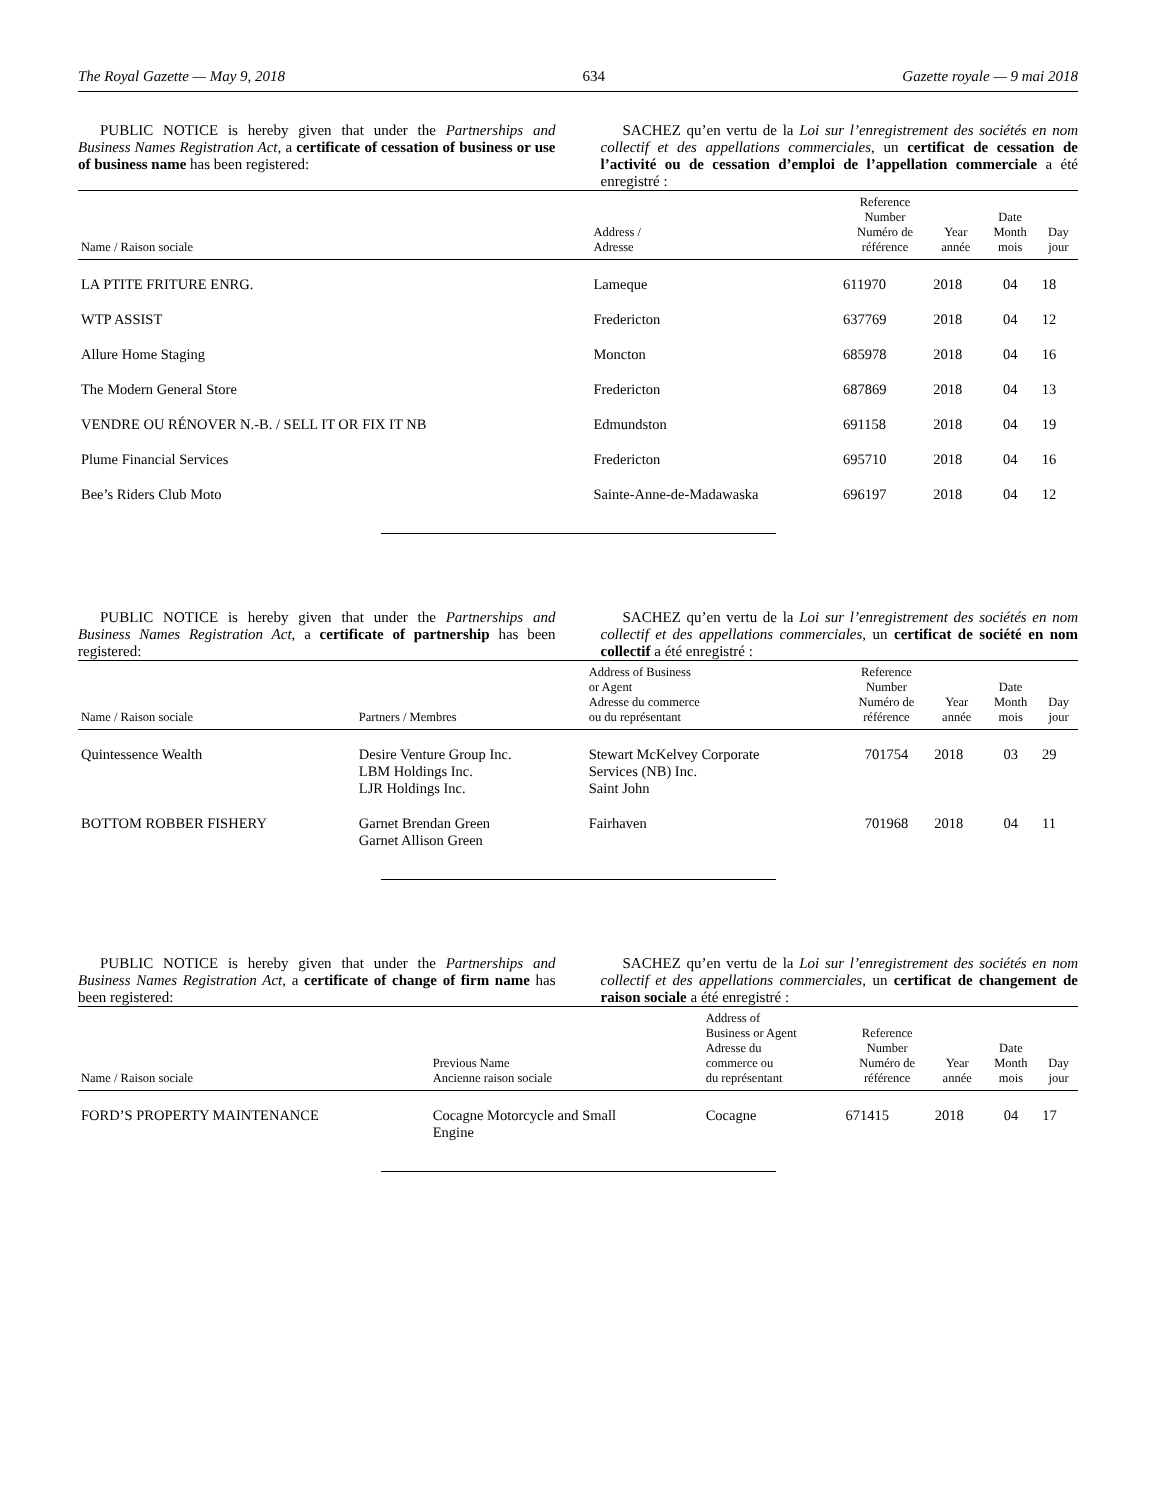The Royal Gazette — May 9, 2018 634 Gazette royale — 9 mai 2018
PUBLIC NOTICE is hereby given that under the Partnerships and Business Names Registration Act, a certificate of cessation of business or use of business name has been registered:
SACHEZ qu’en vertu de la Loi sur l’enregistrement des sociétés en nom collectif et des appellations commerciales, un certificat de cessation de l’activité ou de cessation d’emploi de l’appellation commerciale a été enregistré :
| Name / Raison sociale | Address / Adresse | Reference Number Numéro de référence | Year année | Date Month mois | Day jour |
| --- | --- | --- | --- | --- | --- |
| LA PTITE FRITURE ENRG. | Lameque | 611970 | 2018 | 04 | 18 |
| WTP ASSIST | Fredericton | 637769 | 2018 | 04 | 12 |
| Allure Home Staging | Moncton | 685978 | 2018 | 04 | 16 |
| The Modern General Store | Fredericton | 687869 | 2018 | 04 | 13 |
| VENDRE OU RÉNOVER N.-B. / SELL IT OR FIX IT NB | Edmundston | 691158 | 2018 | 04 | 19 |
| Plume Financial Services | Fredericton | 695710 | 2018 | 04 | 16 |
| Bee’s Riders Club Moto | Sainte-Anne-de-Madawaska | 696197 | 2018 | 04 | 12 |
PUBLIC NOTICE is hereby given that under the Partnerships and Business Names Registration Act, a certificate of partnership has been registered:
SACHEZ qu’en vertu de la Loi sur l’enregistrement des sociétés en nom collectif et des appellations commerciales, un certificat de société en nom collectif a été enregistré :
| Name / Raison sociale | Partners / Membres | Address of Business or Agent Adresse du commerce ou du représentant | Reference Number Numéro de référence | Year année | Date Month mois | Day jour |
| --- | --- | --- | --- | --- | --- | --- |
| Quintessence Wealth | Desire Venture Group Inc. LBM Holdings Inc. LJR Holdings Inc. | Stewart McKelvey Corporate Services (NB) Inc. Saint John | 701754 | 2018 | 03 | 29 |
| BOTTOM ROBBER FISHERY | Garnet Brendan Green Garnet Allison Green | Fairhaven | 701968 | 2018 | 04 | 11 |
PUBLIC NOTICE is hereby given that under the Partnerships and Business Names Registration Act, a certificate of change of firm name has been registered:
SACHEZ qu’en vertu de la Loi sur l’enregistrement des sociétés en nom collectif et des appellations commerciales, un certificat de changement de raison sociale a été enregistré :
| Name / Raison sociale | Previous Name Ancienne raison sociale | Address of Business or Agent Adresse du commerce ou du représentant | Reference Number Numéro de référence | Year année | Date Month mois | Day jour |
| --- | --- | --- | --- | --- | --- | --- |
| FORD’S PROPERTY MAINTENANCE | Cocagne Motorcycle and Small Engine | Cocagne | 671415 | 2018 | 04 | 17 |